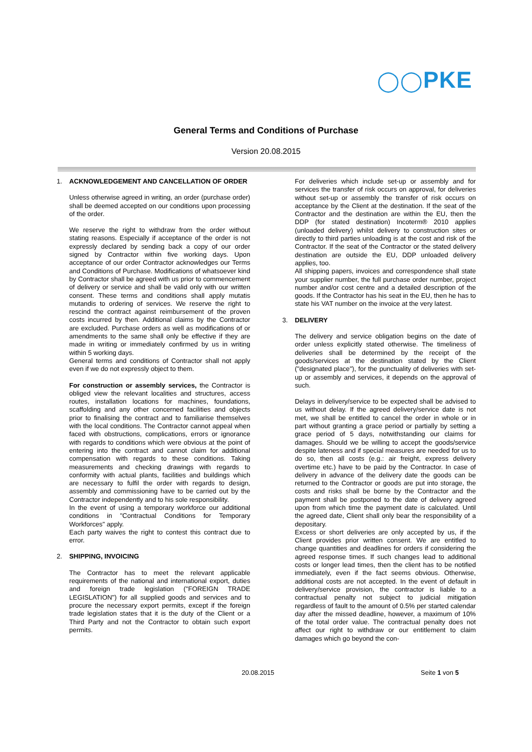◯◯PKE
General Terms and Conditions of Purchase
Version 20.08.2015
1. ACKNOWLEDGEMENT AND CANCELLATION OF ORDER
Unless otherwise agreed in writing, an order (purchase order) shall be deemed accepted on our conditions upon processing of the order.
We reserve the right to withdraw from the order without stating reasons. Especially if acceptance of the order is not expressly declared by sending back a copy of our order signed by Contractor within five working days. Upon acceptance of our order Contractor acknowledges our Terms and Conditions of Purchase. Modifications of whatsoever kind by Contractor shall be agreed with us prior to commencement of delivery or service and shall be valid only with our written consent. These terms and conditions shall apply mutatis mutandis to ordering of services. We reserve the right to rescind the contract against reimbursement of the proven costs incurred by then. Additional claims by the Contractor are excluded. Purchase orders as well as modifications of or amendments to the same shall only be effective if they are made in writing or immediately confirmed by us in writing within 5 working days.
General terms and conditions of Contractor shall not apply even if we do not expressly object to them.
For construction or assembly services, the Contractor is obliged view the relevant localities and structures, access routes, installation locations for machines, foundations, scaffolding and any other concerned facilities and objects prior to finalising the contract and to familiarise themselves with the local conditions. The Contractor cannot appeal when faced with obstructions, complications, errors or ignorance with regards to conditions which were obvious at the point of entering into the contract and cannot claim for additional compensation with regards to these conditions. Taking measurements and checking drawings with regards to conformity with actual plants, facilities and buildings which are necessary to fulfil the order with regards to design, assembly and commissioning have to be carried out by the Contractor independently and to his sole responsibility.
In the event of using a temporary workforce our additional conditions in "Contractual Conditions for Temporary Workforces" apply.
Each party waives the right to contest this contract due to error.
2. SHIPPING, INVOICING
The Contractor has to meet the relevant applicable requirements of the national and international export, duties and foreign trade legislation ("FOREIGN TRADE LEGISLATION") for all supplied goods and services and to procure the necessary export permits, except if the foreign trade legislation states that it is the duty of the Client or a Third Party and not the Contractor to obtain such export permits.
For deliveries which include set-up or assembly and for services the transfer of risk occurs on approval, for deliveries without set-up or assembly the transfer of risk occurs on acceptance by the Client at the destination. If the seat of the Contractor and the destination are within the EU, then the DDP (for stated destination) Incoterm® 2010 applies (unloaded delivery) whilst delivery to construction sites or directly to third parties unloading is at the cost and risk of the Contractor. If the seat of the Contractor or the stated delivery destination are outside the EU, DDP unloaded delivery applies, too.
All shipping papers, invoices and correspondence shall state your supplier number, the full purchase order number, project number and/or cost centre and a detailed description of the goods. If the Contractor has his seat in the EU, then he has to state his VAT number on the invoice at the very latest.
3. DELIVERY
The delivery and service obligation begins on the date of order unless explicitly stated otherwise. The timeliness of deliveries shall be determined by the receipt of the goods/services at the destination stated by the Client ("designated place"), for the punctuality of deliveries with set-up or assembly and services, it depends on the approval of such.
Delays in delivery/service to be expected shall be advised to us without delay. If the agreed delivery/service date is not met, we shall be entitled to cancel the order in whole or in part without granting a grace period or partially by setting a grace period of 5 days, notwithstanding our claims for damages. Should we be willing to accept the goods/service despite lateness and if special measures are needed for us to do so, then all costs (e.g.: air freight, express delivery overtime etc.) have to be paid by the Contractor. In case of delivery in advance of the delivery date the goods can be returned to the Contractor or goods are put into storage, the costs and risks shall be borne by the Contractor and the payment shall be postponed to the date of delivery agreed upon from which time the payment date is calculated. Until the agreed date, Client shall only bear the responsibility of a depositary.
Excess or short deliveries are only accepted by us, if the Client provides prior written consent. We are entitled to change quantities and deadlines for orders if considering the agreed response times. If such changes lead to additional costs or longer lead times, then the client has to be notified immediately, even if the fact seems obvious. Otherwise, additional costs are not accepted. In the event of default in delivery/service provision, the contractor is liable to a contractual penalty not subject to judicial mitigation regardless of fault to the amount of 0.5% per started calendar day after the missed deadline, however, a maximum of 10% of the total order value. The contractual penalty does not affect our right to withdraw or our entitlement to claim damages which go beyond the con-
20.08.2015 Seite 1 von 5